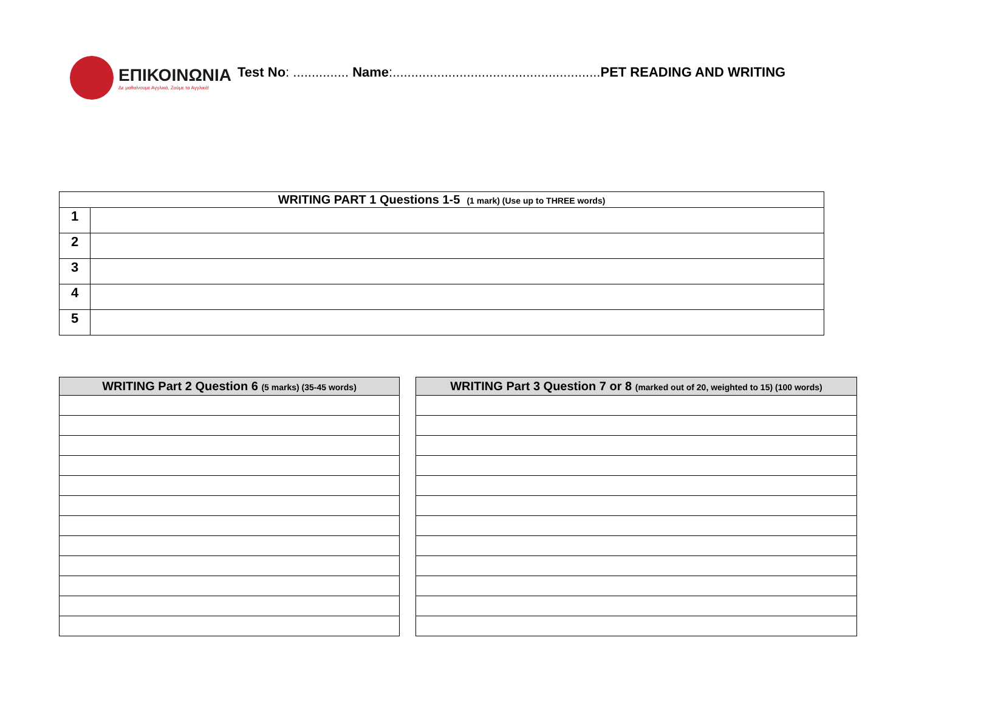ΕΠΙΚΟΙΝΩΝΙΑ
Δε μαθαίνουμε Αγγλικά, Ζούμε τα Αγγλικά!
Test No: ............... Name:........................................................PET READING AND WRITING
| WRITING PART 1 Questions 1-5 (1 mark) (Use up to THREE words) | |
| --- | --- |
| 1 | |
| 2 | |
| 3 | |
| 4 | |
| 5 | |
| WRITING Part 2 Question 6 (5 marks) (35-45 words) |
| --- |
| WRITING Part 3 Question 7 or 8 (marked out of 20, weighted to 15) (100 words) |
| --- |